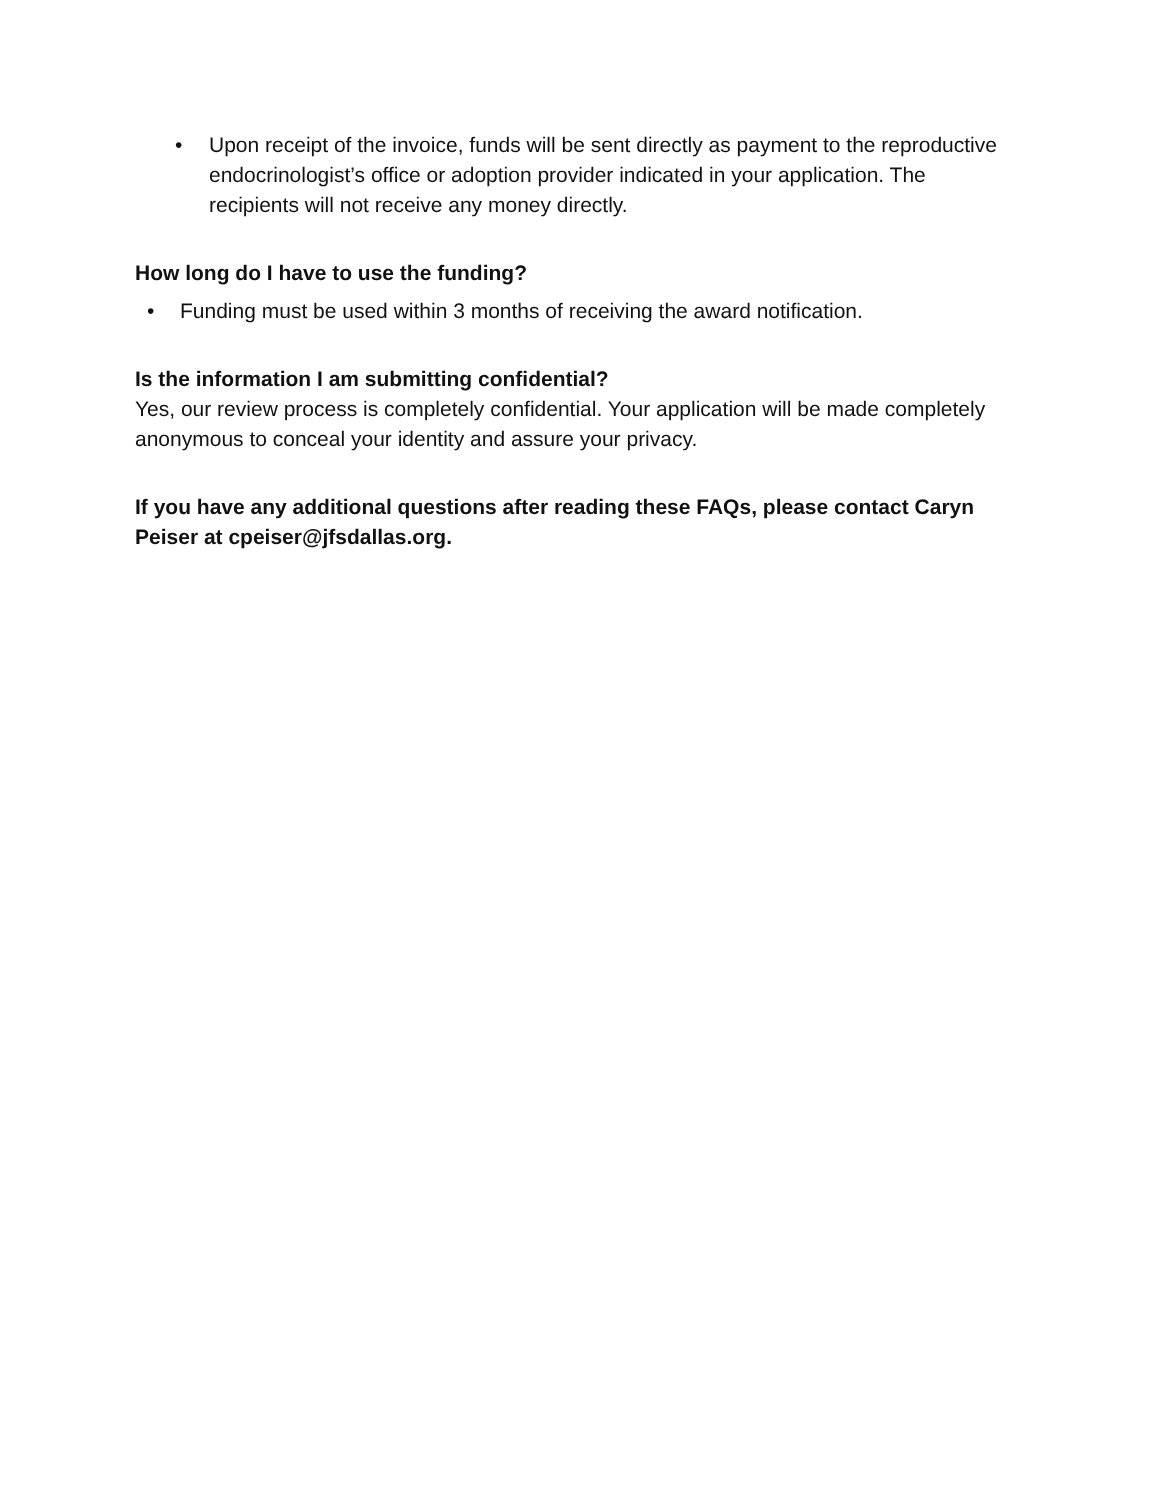• Upon receipt of the invoice, funds will be sent directly as payment to the reproductive endocrinologist’s office or adoption provider indicated in your application. The recipients will not receive any money directly.
How long do I have to use the funding?
• Funding must be used within 3 months of receiving the award notification.
Is the information I am submitting confidential?
Yes, our review process is completely confidential. Your application will be made completely anonymous to conceal your identity and assure your privacy.
If you have any additional questions after reading these FAQs, please contact Caryn Peiser at cpeiser@jfsdallas.org.